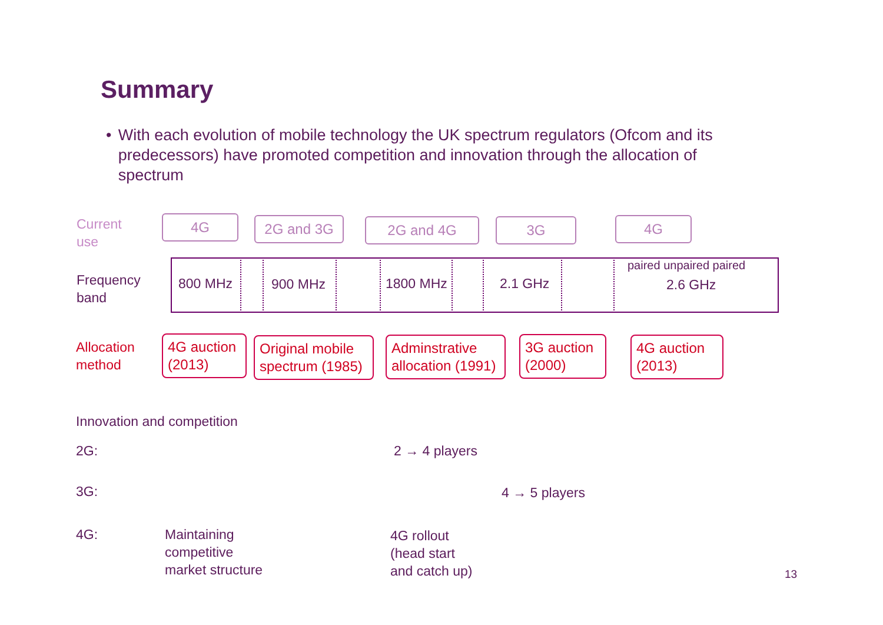Summary
• With each evolution of mobile technology the UK spectrum regulators (Ofcom and its predecessors) have promoted competition and innovation through the allocation of spectrum
Current
use
4G 2G and 3G 2G and 4G 3G 4G
Frequency
band
800 MHz 900 MHz 1800 MHz 2.1 GHz
paired unpaired paired
2.6 GHz
Allocation
method
4G auction
(2013)
Original mobile
spectrum (1985)
Adminstrative
allocation (1991)
3G auction
(2000)
4G auction
(2013)
Innovation and competition
2G: 2 → 4 players
3G: 4 → 5 players
4G:
Maintaining
competitive
market structure
4G rollout
(head start
and catch up)
13